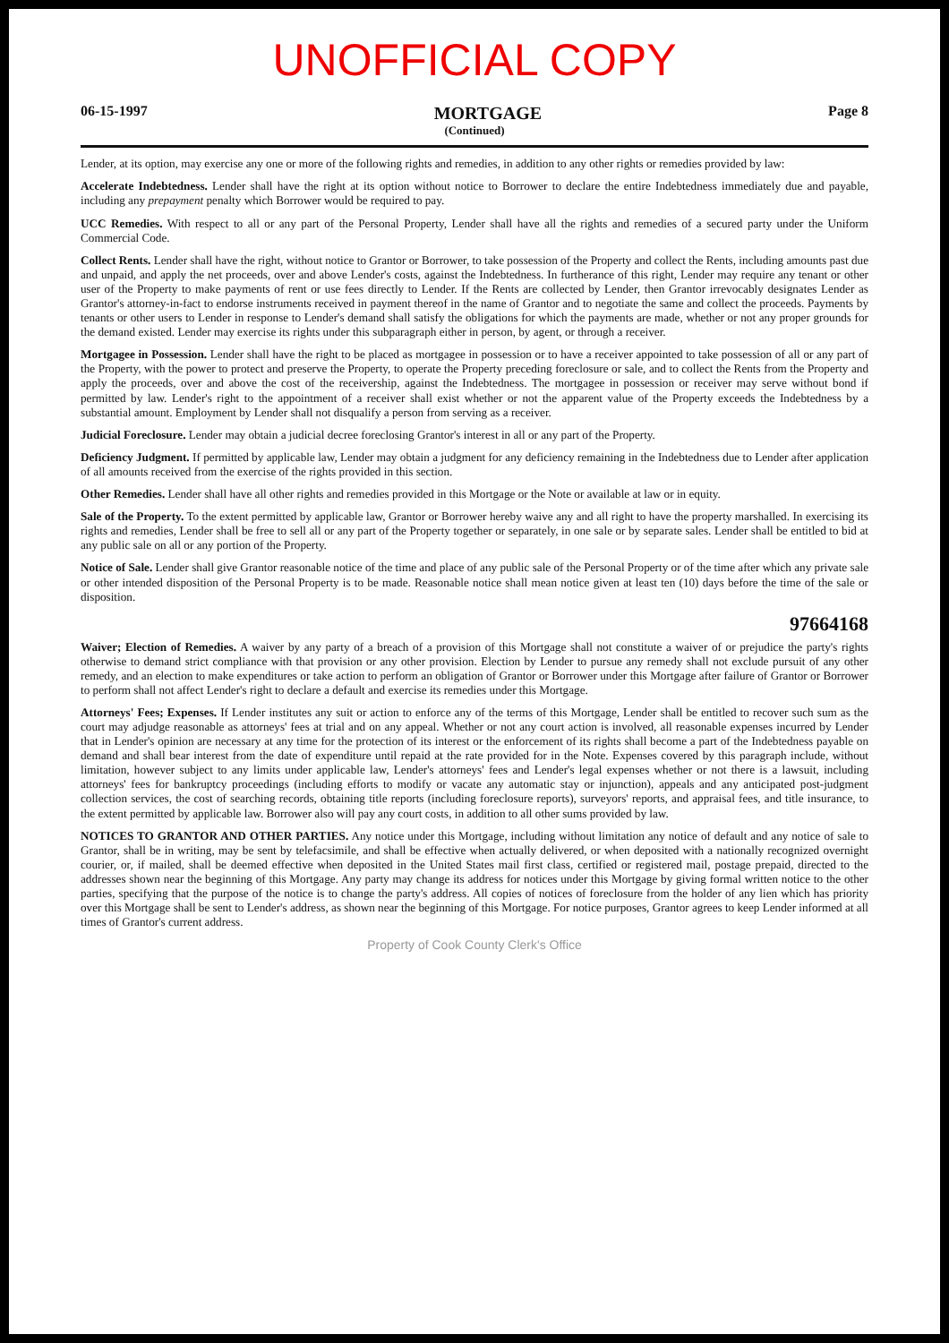UNOFFICIAL COPY
06-15-1997 MORTGAGE Page 8
(Continued)
Lender, at its option, may exercise any one or more of the following rights and remedies, in addition to any other rights or remedies provided by law:
Accelerate Indebtedness. Lender shall have the right at its option without notice to Borrower to declare the entire Indebtedness immediately due and payable, including any prepayment penalty which Borrower would be required to pay.
UCC Remedies. With respect to all or any part of the Personal Property, Lender shall have all the rights and remedies of a secured party under the Uniform Commercial Code.
Collect Rents. Lender shall have the right, without notice to Grantor or Borrower, to take possession of the Property and collect the Rents, including amounts past due and unpaid, and apply the net proceeds, over and above Lender's costs, against the Indebtedness. In furtherance of this right, Lender may require any tenant or other user of the Property to make payments of rent or use fees directly to Lender. If the Rents are collected by Lender, then Grantor irrevocably designates Lender as Grantor's attorney-in-fact to endorse instruments received in payment thereof in the name of Grantor and to negotiate the same and collect the proceeds. Payments by tenants or other users to Lender in response to Lender's demand shall satisfy the obligations for which the payments are made, whether or not any proper grounds for the demand existed. Lender may exercise its rights under this subparagraph either in person, by agent, or through a receiver.
Mortgagee in Possession. Lender shall have the right to be placed as mortgagee in possession or to have a receiver appointed to take possession of all or any part of the Property, with the power to protect and preserve the Property, to operate the Property preceding foreclosure or sale, and to collect the Rents from the Property and apply the proceeds, over and above the cost of the receivership, against the Indebtedness. The mortgagee in possession or receiver may serve without bond if permitted by law. Lender's right to the appointment of a receiver shall exist whether or not the apparent value of the Property exceeds the Indebtedness by a substantial amount. Employment by Lender shall not disqualify a person from serving as a receiver.
Judicial Foreclosure. Lender may obtain a judicial decree foreclosing Grantor's interest in all or any part of the Property.
Deficiency Judgment. If permitted by applicable law, Lender may obtain a judgment for any deficiency remaining in the Indebtedness due to Lender after application of all amounts received from the exercise of the rights provided in this section.
Other Remedies. Lender shall have all other rights and remedies provided in this Mortgage or the Note or available at law or in equity.
Sale of the Property. To the extent permitted by applicable law, Grantor or Borrower hereby waive any and all right to have the property marshalled. In exercising its rights and remedies, Lender shall be free to sell all or any part of the Property together or separately, in one sale or by separate sales. Lender shall be entitled to bid at any public sale on all or any portion of the Property.
Notice of Sale. Lender shall give Grantor reasonable notice of the time and place of any public sale of the Personal Property or of the time after which any private sale or other intended disposition of the Personal Property is to be made. Reasonable notice shall mean notice given at least ten (10) days before the time of the sale or disposition.
97664168
Waiver; Election of Remedies. A waiver by any party of a breach of a provision of this Mortgage shall not constitute a waiver of or prejudice the party's rights otherwise to demand strict compliance with that provision or any other provision. Election by Lender to pursue any remedy shall not exclude pursuit of any other remedy, and an election to make expenditures or take action to perform an obligation of Grantor or Borrower under this Mortgage after failure of Grantor or Borrower to perform shall not affect Lender's right to declare a default and exercise its remedies under this Mortgage.
Attorneys' Fees; Expenses. If Lender institutes any suit or action to enforce any of the terms of this Mortgage, Lender shall be entitled to recover such sum as the court may adjudge reasonable as attorneys' fees at trial and on any appeal. Whether or not any court action is involved, all reasonable expenses incurred by Lender that in Lender's opinion are necessary at any time for the protection of its interest or the enforcement of its rights shall become a part of the Indebtedness payable on demand and shall bear interest from the date of expenditure until repaid at the rate provided for in the Note. Expenses covered by this paragraph include, without limitation, however subject to any limits under applicable law, Lender's attorneys' fees and Lender's legal expenses whether or not there is a lawsuit, including attorneys' fees for bankruptcy proceedings (including efforts to modify or vacate any automatic stay or injunction), appeals and any anticipated post-judgment collection services, the cost of searching records, obtaining title reports (including foreclosure reports), surveyors' reports, and appraisal fees, and title insurance, to the extent permitted by applicable law. Borrower also will pay any court costs, in addition to all other sums provided by law.
NOTICES TO GRANTOR AND OTHER PARTIES. Any notice under this Mortgage, including without limitation any notice of default and any notice of sale to Grantor, shall be in writing, may be sent by telefacsimile, and shall be effective when actually delivered, or when deposited with a nationally recognized overnight courier, or, if mailed, shall be deemed effective when deposited in the United States mail first class, certified or registered mail, postage prepaid, directed to the addresses shown near the beginning of this Mortgage. Any party may change its address for notices under this Mortgage by giving formal written notice to the other parties, specifying that the purpose of the notice is to change the party's address. All copies of notices of foreclosure from the holder of any lien which has priority over this Mortgage shall be sent to Lender's address, as shown near the beginning of this Mortgage. For notice purposes, Grantor agrees to keep Lender informed at all times of Grantor's current address.
Property of Cook County Clerk's Office